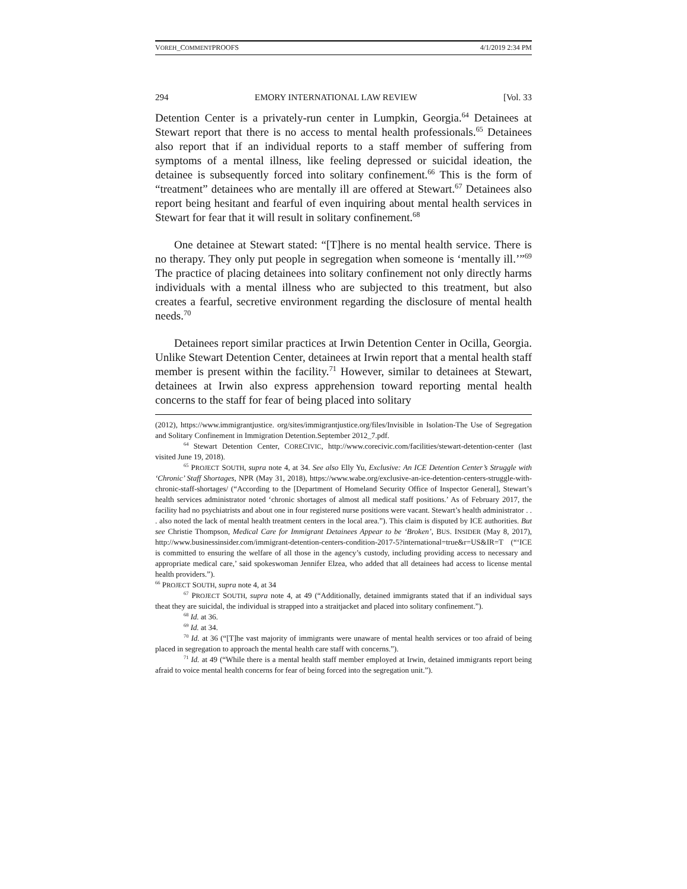VOREH_COMMENTPROOFS 4/1/2019 2:34 PM
294 EMORY INTERNATIONAL LAW REVIEW [Vol. 33
Detention Center is a privately-run center in Lumpkin, Georgia.<sup>64</sup> Detainees at Stewart report that there is no access to mental health professionals.<sup>65</sup> Detainees also report that if an individual reports to a staff member of suffering from symptoms of a mental illness, like feeling depressed or suicidal ideation, the detainee is subsequently forced into solitary confinement.<sup>66</sup> This is the form of “treatment” detainees who are mentally ill are offered at Stewart.<sup>67</sup> Detainees also report being hesitant and fearful of even inquiring about mental health services in Stewart for fear that it will result in solitary confinement.<sup>68</sup>
One detainee at Stewart stated: “[T]here is no mental health service. There is no therapy. They only put people in segregation when someone is ‘mentally ill.’”<sup>69</sup> The practice of placing detainees into solitary confinement not only directly harms individuals with a mental illness who are subjected to this treatment, but also creates a fearful, secretive environment regarding the disclosure of mental health needs.<sup>70</sup>
Detainees report similar practices at Irwin Detention Center in Ocilla, Georgia. Unlike Stewart Detention Center, detainees at Irwin report that a mental health staff member is present within the facility.<sup>71</sup> However, similar to detainees at Stewart, detainees at Irwin also express apprehension toward reporting mental health concerns to the staff for fear of being placed into solitary
(2012), https://www.immigrantjustice. org/sites/immigrantjustice.org/files/Invisible in Isolation-The Use of Segregation and Solitary Confinement in Immigration Detention.September 2012_7.pdf.
<sup>64</sup> Stewart Detention Center, CORECIVIC, http://www.corecivic.com/facilities/stewart-detention-center (last visited June 19, 2018).
<sup>65</sup> PROJECT SOUTH, supra note 4, at 34. See also Elly Yu, Exclusive: An ICE Detention Center’s Struggle with ‘Chronic’ Staff Shortages, NPR (May 31, 2018), https://www.wabe.org/exclusive-an-ice-detention-centers-struggle-with-chronic-staff-shortages/ (“According to the [Department of Homeland Security Office of Inspector General], Stewart’s health services administrator noted ‘chronic shortages of almost all medical staff positions.’ As of February 2017, the facility had no psychiatrists and about one in four registered nurse positions were vacant. Stewart’s health administrator . . . also noted the lack of mental health treatment centers in the local area.”). This claim is disputed by ICE authorities. But see Christie Thompson, Medical Care for Immigrant Detainees Appear to be ‘Broken’, BUS. INSIDER (May 8, 2017), http://www.businessinsider.com/immigrant-detention-centers-condition-2017-5?international=true&r=US&IR=T (“‘ICE is committed to ensuring the welfare of all those in the agency’s custody, including providing access to necessary and appropriate medical care,’ said spokeswoman Jennifer Elzea, who added that all detainees had access to license mental health providers.”).
<sup>66</sup> PROJECT SOUTH, supra note 4, at 34
<sup>67</sup> PROJECT SOUTH, supra note 4, at 49 (“Additionally, detained immigrants stated that if an individual says theat they are suicidal, the individual is strapped into a straitjacket and placed into solitary confinement.”).
<sup>68</sup> Id. at 36.
<sup>69</sup> Id. at 34.
<sup>70</sup> Id. at 36 (“[T]he vast majority of immigrants were unaware of mental health services or too afraid of being placed in segregation to approach the mental health care staff with concerns.”).
<sup>71</sup> Id. at 49 (“While there is a mental health staff member employed at Irwin, detained immigrants report being afraid to voice mental health concerns for fear of being forced into the segregation unit.”).